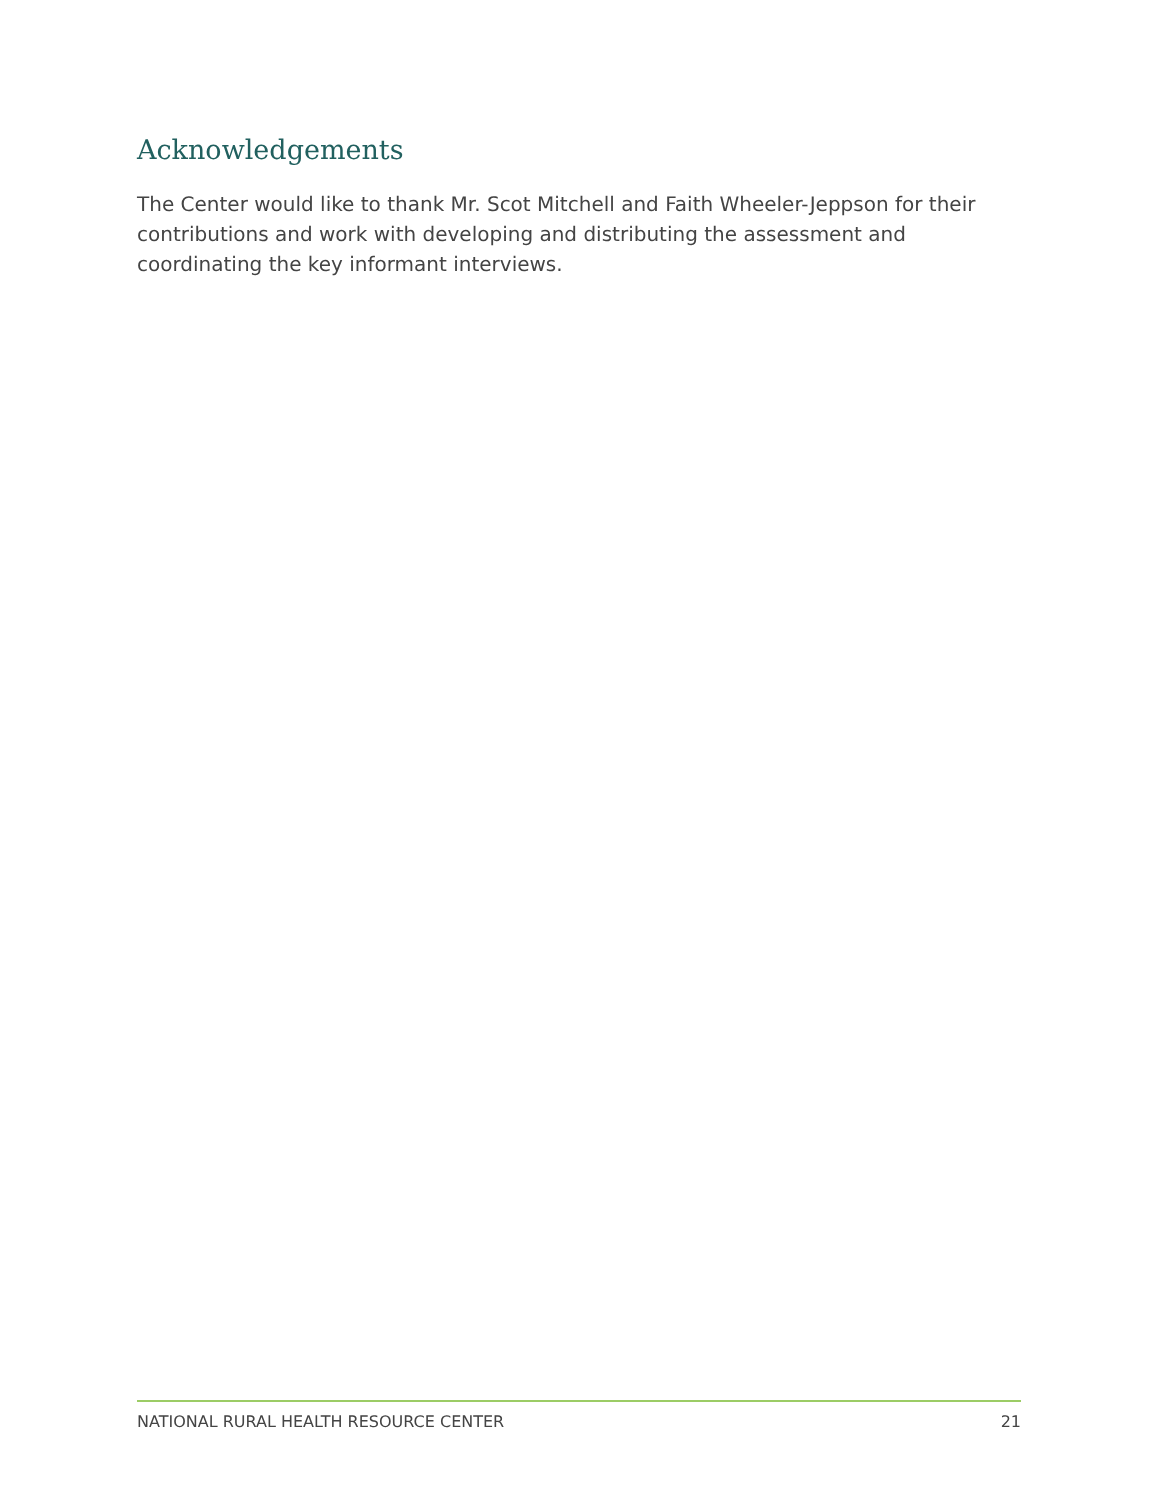Acknowledgements
The Center would like to thank Mr. Scot Mitchell and Faith Wheeler-Jeppson for their contributions and work with developing and distributing the assessment and coordinating the key informant interviews.
NATIONAL RURAL HEALTH RESOURCE CENTER 21